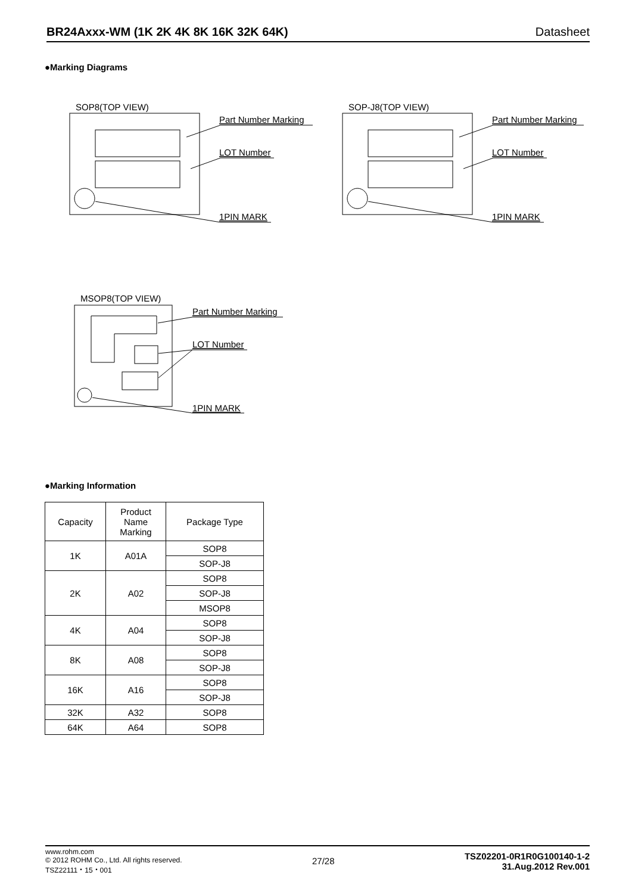BR24Axxx-WM (1K 2K 4K 8K 16K 32K 64K) Datasheet
●Marking Diagrams
SOP8(TOP VIEW)
Part Number Marking
LOT Number
1PIN MARK
SOP-J8(TOP VIEW)
Part Number Marking
LOT Number
1PIN MARK
MSOP8(TOP VIEW)
Part Number Marking
LOT Number
1PIN MARK
●Marking Information
| Capacity | Product Name Marking | Package Type |
| --- | --- | --- |
| 1K | A01A | SOP8 |
| | | SOP-J8 |
| 2K | A02 | SOP8 |
| | | SOP-J8 |
| | | MSOP8 |
| 4K | A04 | SOP8 |
| | | SOP-J8 |
| 8K | A08 | SOP8 |
| | | SOP-J8 |
| 16K | A16 | SOP8 |
| | | SOP-J8 |
| 32K | A32 | SOP8 |
| 64K | A64 | SOP8 |
www.rohm.com
© 2012 ROHM Co., Ltd. All rights reserved.
TSZ22111・15・001
27/28
TSZ02201-0R1R0G100140-1-2
31.Aug.2012 Rev.001